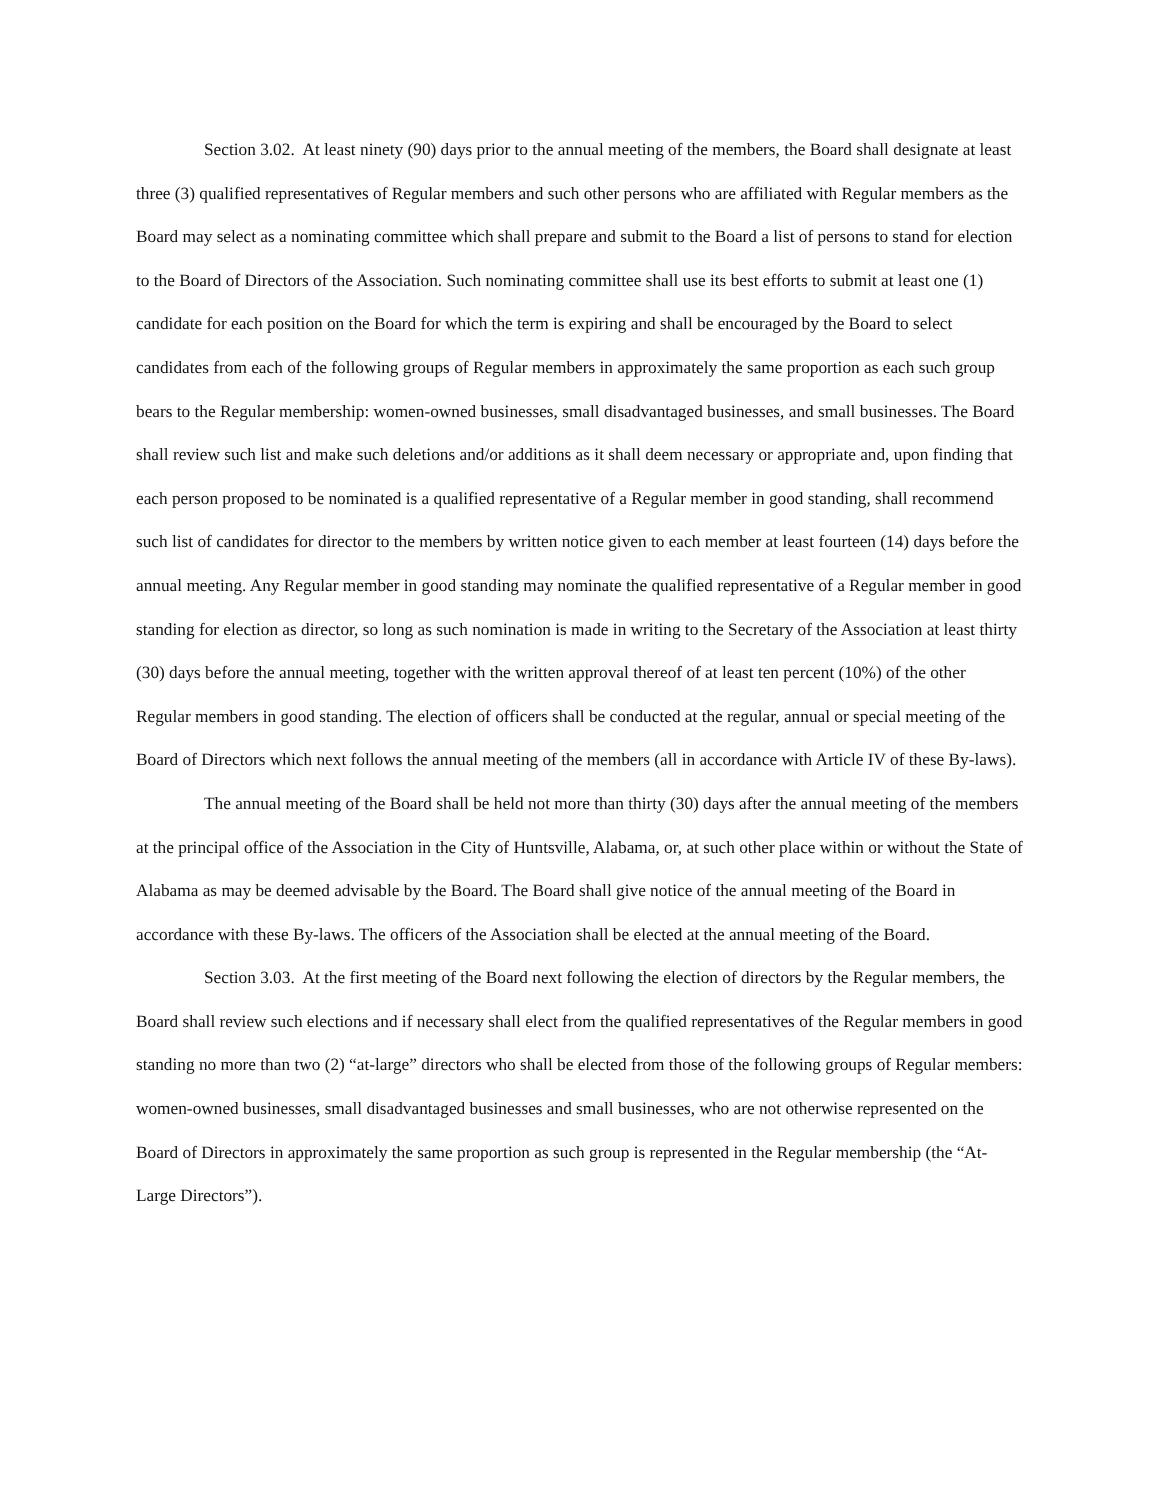Section 3.02. At least ninety (90) days prior to the annual meeting of the members, the Board shall designate at least three (3) qualified representatives of Regular members and such other persons who are affiliated with Regular members as the Board may select as a nominating committee which shall prepare and submit to the Board a list of persons to stand for election to the Board of Directors of the Association. Such nominating committee shall use its best efforts to submit at least one (1) candidate for each position on the Board for which the term is expiring and shall be encouraged by the Board to select candidates from each of the following groups of Regular members in approximately the same proportion as each such group bears to the Regular membership: women-owned businesses, small disadvantaged businesses, and small businesses. The Board shall review such list and make such deletions and/or additions as it shall deem necessary or appropriate and, upon finding that each person proposed to be nominated is a qualified representative of a Regular member in good standing, shall recommend such list of candidates for director to the members by written notice given to each member at least fourteen (14) days before the annual meeting. Any Regular member in good standing may nominate the qualified representative of a Regular member in good standing for election as director, so long as such nomination is made in writing to the Secretary of the Association at least thirty (30) days before the annual meeting, together with the written approval thereof of at least ten percent (10%) of the other Regular members in good standing. The election of officers shall be conducted at the regular, annual or special meeting of the Board of Directors which next follows the annual meeting of the members (all in accordance with Article IV of these By-laws).
The annual meeting of the Board shall be held not more than thirty (30) days after the annual meeting of the members at the principal office of the Association in the City of Huntsville, Alabama, or, at such other place within or without the State of Alabama as may be deemed advisable by the Board. The Board shall give notice of the annual meeting of the Board in accordance with these By-laws. The officers of the Association shall be elected at the annual meeting of the Board.
Section 3.03. At the first meeting of the Board next following the election of directors by the Regular members, the Board shall review such elections and if necessary shall elect from the qualified representatives of the Regular members in good standing no more than two (2) “at-large” directors who shall be elected from those of the following groups of Regular members: women-owned businesses, small disadvantaged businesses and small businesses, who are not otherwise represented on the Board of Directors in approximately the same proportion as such group is represented in the Regular membership (the “At-Large Directors”).